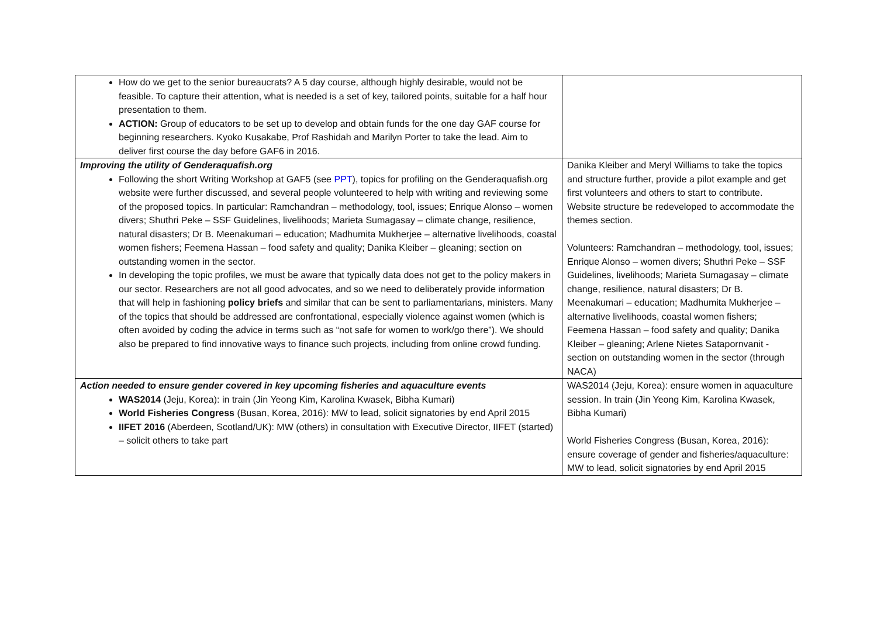| How do we get to the senior bureaucrats? A 5 day course, although highly desirable, would not be feasible. To capture their attention, what is needed is a set of key, tailored points, suitable for a half hour presentation to them. ACTION: Group of educators to be set up to develop and obtain funds for the one day GAF course for beginning researchers. Kyoko Kusakabe, Prof Rashidah and Marilyn Porter to take the lead. Aim to deliver first course the day before GAF6 in 2016. | |
| Improving the utility of Genderaquafish.org Following the short Writing Workshop at GAF5 (see PPT ), topics for profiling on the Genderaquafish.org website were further discussed, and several people volunteered to help with writing and reviewing some of the proposed topics. In particular: Ramchandran – methodology, tool, issues; Enrique Alonso – women divers; Shuthri Peke – SSF Guidelines, livelihoods; Marieta Sumagasay – climate change, resilience, natural disasters; Dr B. Meenakumari – education; Madhumita Mukherjee – alternative livelihoods, coastal women fishers; Feemena Hassan – food safety and quality; Danika Kleiber – gleaning; section on outstanding women in the sector. In developing the topic profiles, we must be aware that typically data does not get to the policy makers in our sector. Researchers are not all good advocates, and so we need to deliberately provide information that will help in fashioning policy briefs and similar that can be sent to parliamentarians, ministers. Many of the topics that should be addressed are confrontational, especially violence against women (which is often avoided by coding the advice in terms such as “not safe for women to work/go there”). We should also be prepared to find innovative ways to finance such projects, including from online crowd funding. | Danika Kleiber and Meryl Williams to take the topics and structure further, provide a pilot example and get first volunteers and others to start to contribute. Website structure be redeveloped to accommodate the themes section. Volunteers: Ramchandran – methodology, tool, issues; Enrique Alonso – women divers; Shuthri Peke – SSF Guidelines, livelihoods; Marieta Sumagasay – climate change, resilience, natural disasters; Dr B. Meenakumari – education; Madhumita Mukherjee – alternative livelihoods, coastal women fishers; Feemena Hassan – food safety and quality; Danika Kleiber – gleaning; Arlene Nietes Satapornvanit - section on outstanding women in the sector (through NACA) |
| Action needed to ensure gender covered in key upcoming fisheries and aquaculture events WAS2014 (Jeju, Korea): in train (Jin Yeong Kim, Karolina Kwasek, Bibha Kumari) World Fisheries Congress (Busan, Korea, 2016): MW to lead, solicit signatories by end April 2015 IIFET 2016 (Aberdeen, Scotland/UK): MW (others) in consultation with Executive Director, IIFET (started) – solicit others to take part | WAS2014 (Jeju, Korea): ensure women in aquaculture session. In train (Jin Yeong Kim, Karolina Kwasek, Bibha Kumari) World Fisheries Congress (Busan, Korea, 2016): ensure coverage of gender and fisheries/aquaculture: MW to lead, solicit signatories by end April 2015 |